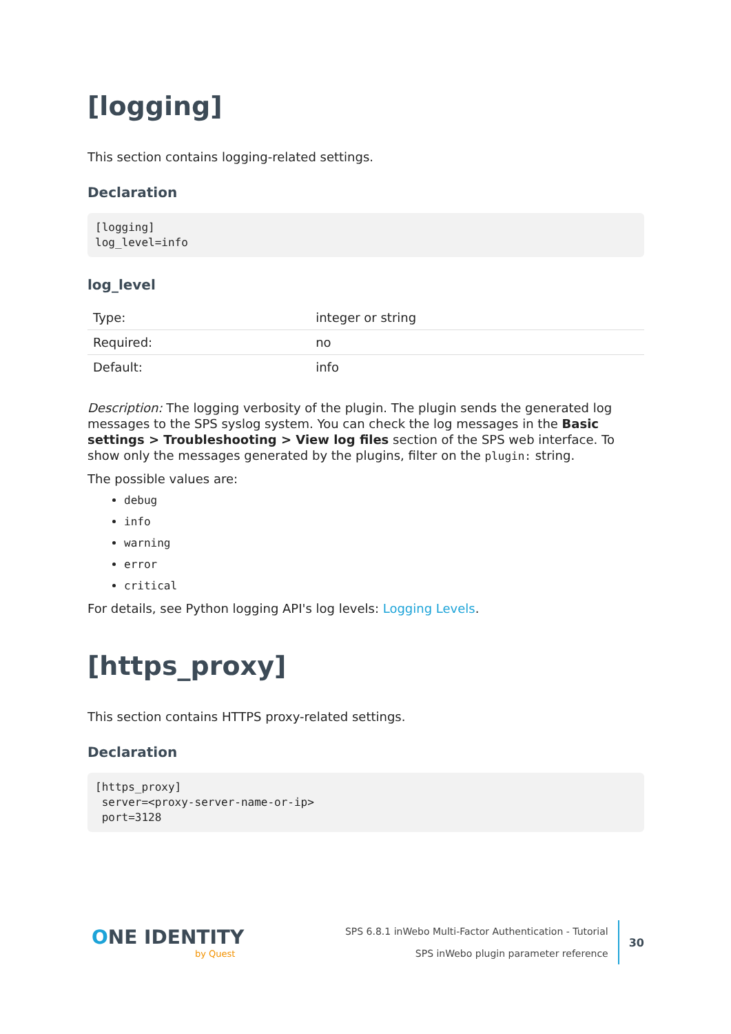[logging]
This section contains logging-related settings.
Declaration
[logging]
log_level=info
log_level
| Type: | integer or string |
| Required: | no |
| Default: | info |
Description: The logging verbosity of the plugin. The plugin sends the generated log messages to the SPS syslog system. You can check the log messages in the Basic settings > Troubleshooting > View log files section of the SPS web interface. To show only the messages generated by the plugins, filter on the plugin: string.
The possible values are:
debug
info
warning
error
critical
For details, see Python logging API's log levels: Logging Levels.
[https_proxy]
This section contains HTTPS proxy-related settings.
Declaration
[https_proxy]
 server=<proxy-server-name-or-ip>
 port=3128
ONE IDENTITY
by Quest
SPS 6.8.1 inWebo Multi-Factor Authentication - Tutorial
SPS inWebo plugin parameter reference
30